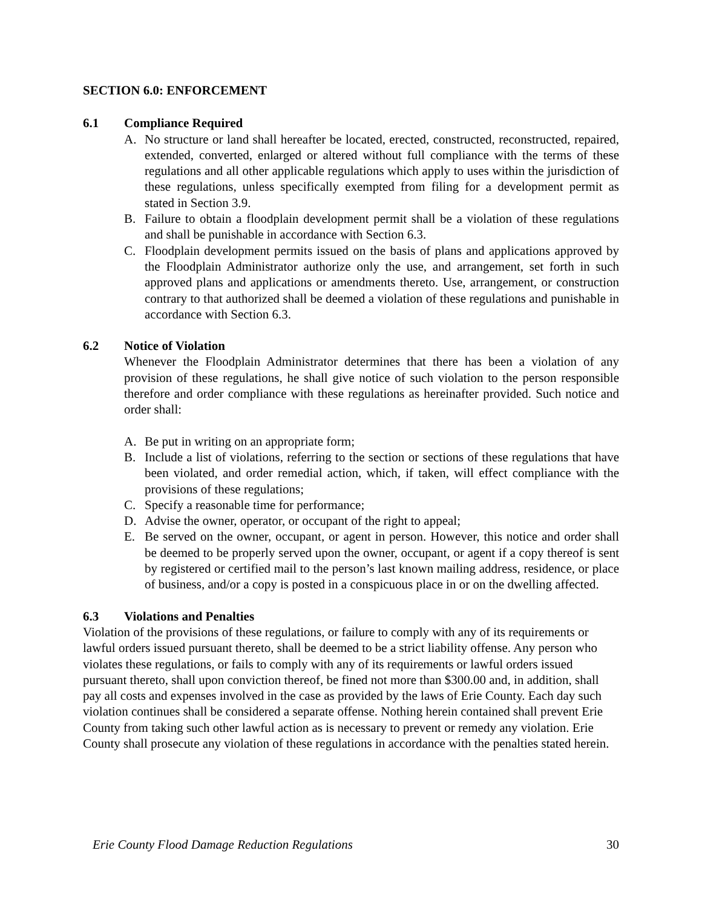SECTION 6.0: ENFORCEMENT
6.1 Compliance Required
A. No structure or land shall hereafter be located, erected, constructed, reconstructed, repaired, extended, converted, enlarged or altered without full compliance with the terms of these regulations and all other applicable regulations which apply to uses within the jurisdiction of these regulations, unless specifically exempted from filing for a development permit as stated in Section 3.9.
B. Failure to obtain a floodplain development permit shall be a violation of these regulations and shall be punishable in accordance with Section 6.3.
C. Floodplain development permits issued on the basis of plans and applications approved by the Floodplain Administrator authorize only the use, and arrangement, set forth in such approved plans and applications or amendments thereto. Use, arrangement, or construction contrary to that authorized shall be deemed a violation of these regulations and punishable in accordance with Section 6.3.
6.2 Notice of Violation
Whenever the Floodplain Administrator determines that there has been a violation of any provision of these regulations, he shall give notice of such violation to the person responsible therefore and order compliance with these regulations as hereinafter provided. Such notice and order shall:
A. Be put in writing on an appropriate form;
B. Include a list of violations, referring to the section or sections of these regulations that have been violated, and order remedial action, which, if taken, will effect compliance with the provisions of these regulations;
C. Specify a reasonable time for performance;
D. Advise the owner, operator, or occupant of the right to appeal;
E. Be served on the owner, occupant, or agent in person. However, this notice and order shall be deemed to be properly served upon the owner, occupant, or agent if a copy thereof is sent by registered or certified mail to the person’s last known mailing address, residence, or place of business, and/or a copy is posted in a conspicuous place in or on the dwelling affected.
6.3 Violations and Penalties
Violation of the provisions of these regulations, or failure to comply with any of its requirements or lawful orders issued pursuant thereto, shall be deemed to be a strict liability offense. Any person who violates these regulations, or fails to comply with any of its requirements or lawful orders issued pursuant thereto, shall upon conviction thereof, be fined not more than $300.00 and, in addition, shall pay all costs and expenses involved in the case as provided by the laws of Erie County. Each day such violation continues shall be considered a separate offense. Nothing herein contained shall prevent Erie County from taking such other lawful action as is necessary to prevent or remedy any violation. Erie County shall prosecute any violation of these regulations in accordance with the penalties stated herein.
Erie County Flood Damage Reduction Regulations 30